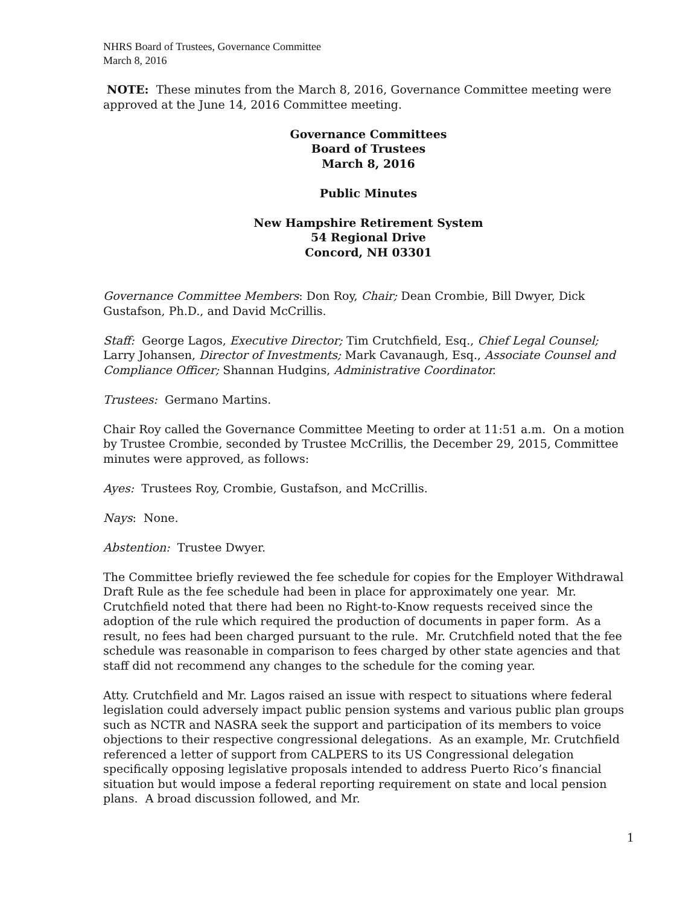NHRS Board of Trustees, Governance Committee
March 8, 2016
NOTE: These minutes from the March 8, 2016, Governance Committee meeting were approved at the June 14, 2016 Committee meeting.
Governance Committees
Board of Trustees
March 8, 2016
Public Minutes
New Hampshire Retirement System
54 Regional Drive
Concord, NH 03301
Governance Committee Members: Don Roy, Chair; Dean Crombie, Bill Dwyer, Dick Gustafson, Ph.D., and David McCrillis.
Staff: George Lagos, Executive Director; Tim Crutchfield, Esq., Chief Legal Counsel; Larry Johansen, Director of Investments; Mark Cavanaugh, Esq., Associate Counsel and Compliance Officer; Shannan Hudgins, Administrative Coordinator.
Trustees: Germano Martins.
Chair Roy called the Governance Committee Meeting to order at 11:51 a.m. On a motion by Trustee Crombie, seconded by Trustee McCrillis, the December 29, 2015, Committee minutes were approved, as follows:
Ayes: Trustees Roy, Crombie, Gustafson, and McCrillis.
Nays: None.
Abstention: Trustee Dwyer.
The Committee briefly reviewed the fee schedule for copies for the Employer Withdrawal Draft Rule as the fee schedule had been in place for approximately one year. Mr. Crutchfield noted that there had been no Right-to-Know requests received since the adoption of the rule which required the production of documents in paper form. As a result, no fees had been charged pursuant to the rule. Mr. Crutchfield noted that the fee schedule was reasonable in comparison to fees charged by other state agencies and that staff did not recommend any changes to the schedule for the coming year.
Atty. Crutchfield and Mr. Lagos raised an issue with respect to situations where federal legislation could adversely impact public pension systems and various public plan groups such as NCTR and NASRA seek the support and participation of its members to voice objections to their respective congressional delegations. As an example, Mr. Crutchfield referenced a letter of support from CALPERS to its US Congressional delegation specifically opposing legislative proposals intended to address Puerto Rico’s financial situation but would impose a federal reporting requirement on state and local pension plans. A broad discussion followed, and Mr.
1